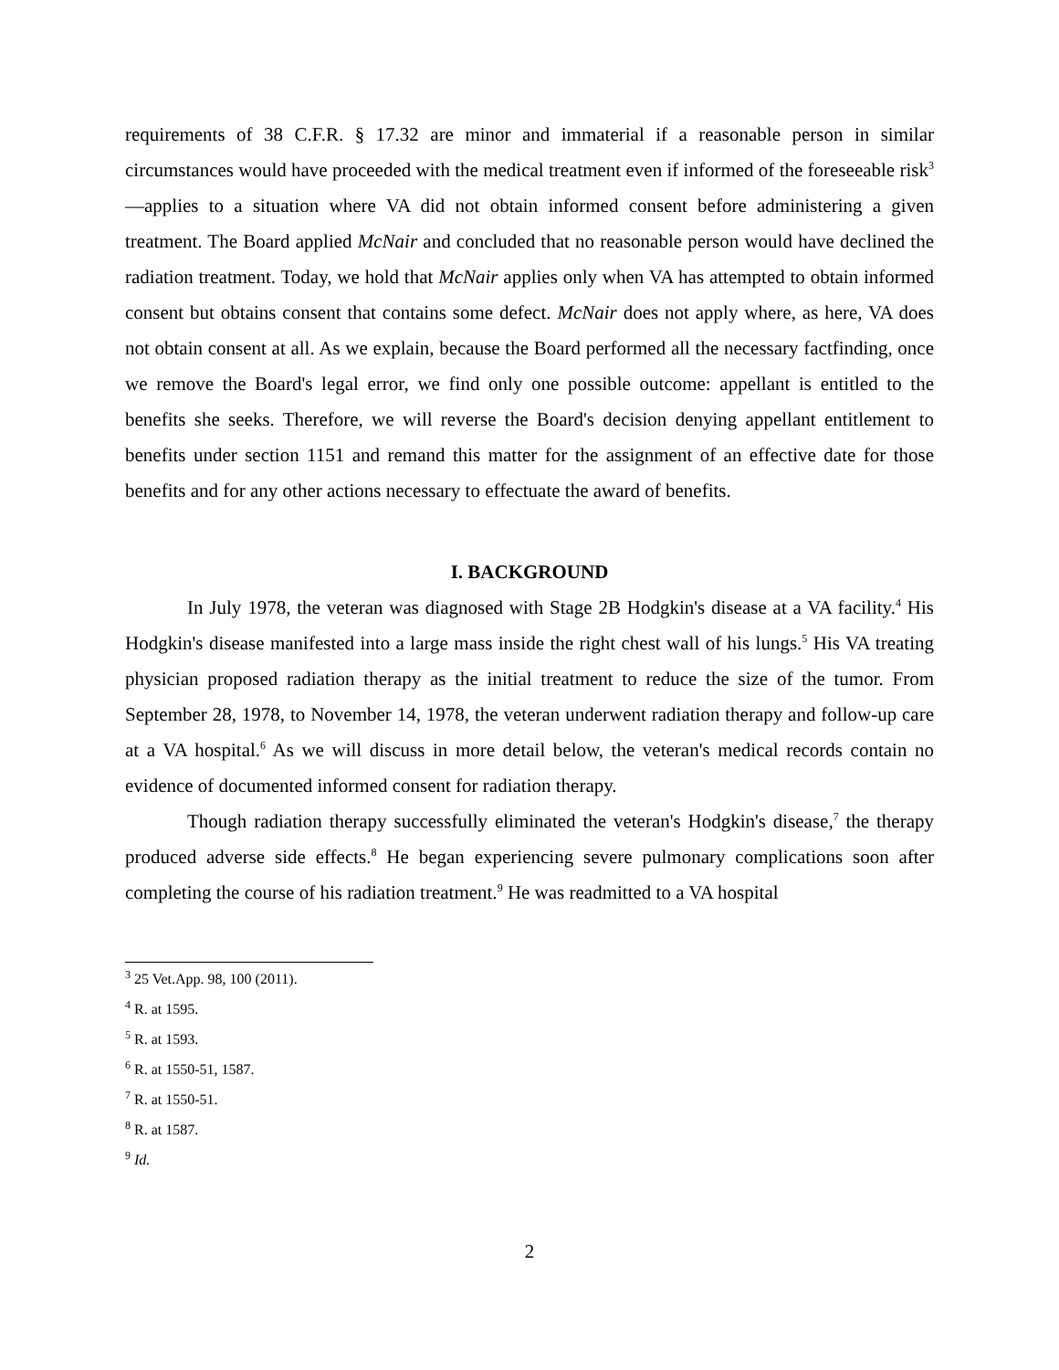requirements of 38 C.F.R. § 17.32 are minor and immaterial if a reasonable person in similar circumstances would have proceeded with the medical treatment even if informed of the foreseeable risk<sup>3</sup>—applies to a situation where VA did not obtain informed consent before administering a given treatment. The Board applied McNair and concluded that no reasonable person would have declined the radiation treatment. Today, we hold that McNair applies only when VA has attempted to obtain informed consent but obtains consent that contains some defect. McNair does not apply where, as here, VA does not obtain consent at all. As we explain, because the Board performed all the necessary factfinding, once we remove the Board's legal error, we find only one possible outcome: appellant is entitled to the benefits she seeks. Therefore, we will reverse the Board's decision denying appellant entitlement to benefits under section 1151 and remand this matter for the assignment of an effective date for those benefits and for any other actions necessary to effectuate the award of benefits.
I. BACKGROUND
In July 1978, the veteran was diagnosed with Stage 2B Hodgkin's disease at a VA facility.<sup>4</sup> His Hodgkin's disease manifested into a large mass inside the right chest wall of his lungs.<sup>5</sup> His VA treating physician proposed radiation therapy as the initial treatment to reduce the size of the tumor. From September 28, 1978, to November 14, 1978, the veteran underwent radiation therapy and follow-up care at a VA hospital.<sup>6</sup> As we will discuss in more detail below, the veteran's medical records contain no evidence of documented informed consent for radiation therapy.
Though radiation therapy successfully eliminated the veteran's Hodgkin's disease,<sup>7</sup> the therapy produced adverse side effects.<sup>8</sup> He began experiencing severe pulmonary complications soon after completing the course of his radiation treatment.<sup>9</sup> He was readmitted to a VA hospital
<sup>3</sup> 25 Vet.App. 98, 100 (2011).
<sup>4</sup> R. at 1595.
<sup>5</sup> R. at 1593.
<sup>6</sup> R. at 1550-51, 1587.
<sup>7</sup> R. at 1550-51.
<sup>8</sup> R. at 1587.
<sup>9</sup> Id.
2